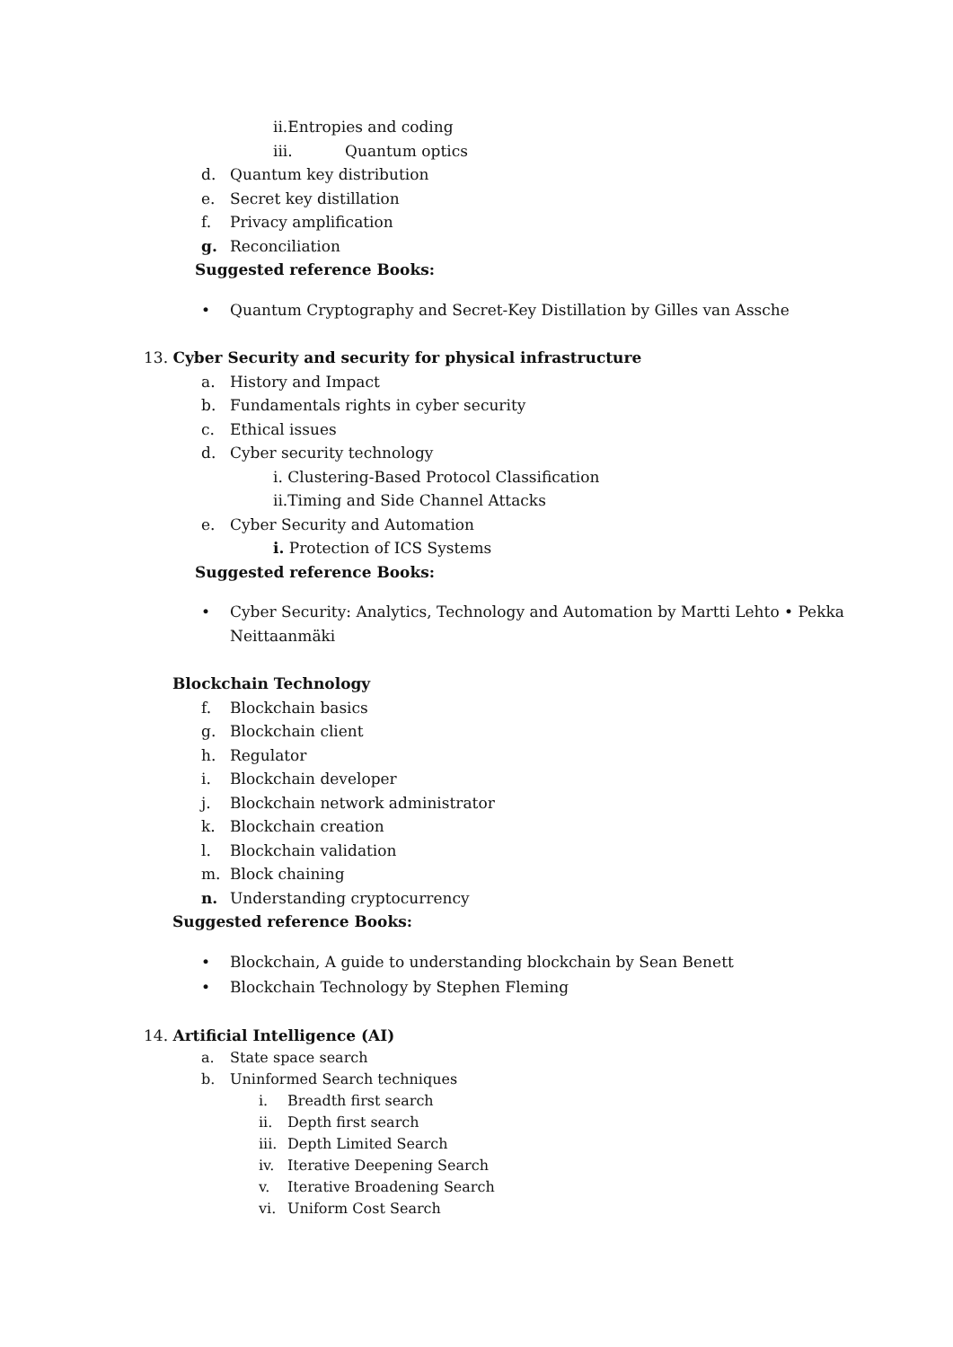ii.Entropies and coding
iii. Quantum optics
d. Quantum key distribution
e. Secret key distillation
f. Privacy amplification
g. Reconciliation
Suggested reference Books:
• Quantum Cryptography and Secret-Key Distillation by Gilles van Assche
13. Cyber Security and security for physical infrastructure
a. History and Impact
b. Fundamentals rights in cyber security
c. Ethical issues
d. Cyber security technology
i. Clustering-Based Protocol Classification
ii.Timing and Side Channel Attacks
e. Cyber Security and Automation
i. Protection of ICS Systems
Suggested reference Books:
• Cyber Security: Analytics, Technology and Automation by Martti Lehto • Pekka
Neittaanmäki
Blockchain Technology
f. Blockchain basics
g. Blockchain client
h. Regulator
i. Blockchain developer
j. Blockchain network administrator
k. Blockchain creation
l. Blockchain validation
m. Block chaining
n. Understanding cryptocurrency
Suggested reference Books:
• Blockchain, A guide to understanding blockchain by Sean Benett
• Blockchain Technology by Stephen Fleming
14. Artificial Intelligence (AI)
a. State space search
b. Uninformed Search techniques
i. Breadth first search
ii. Depth first search
iii. Depth Limited Search
iv. Iterative Deepening Search
v. Iterative Broadening Search
vi. Uniform Cost Search